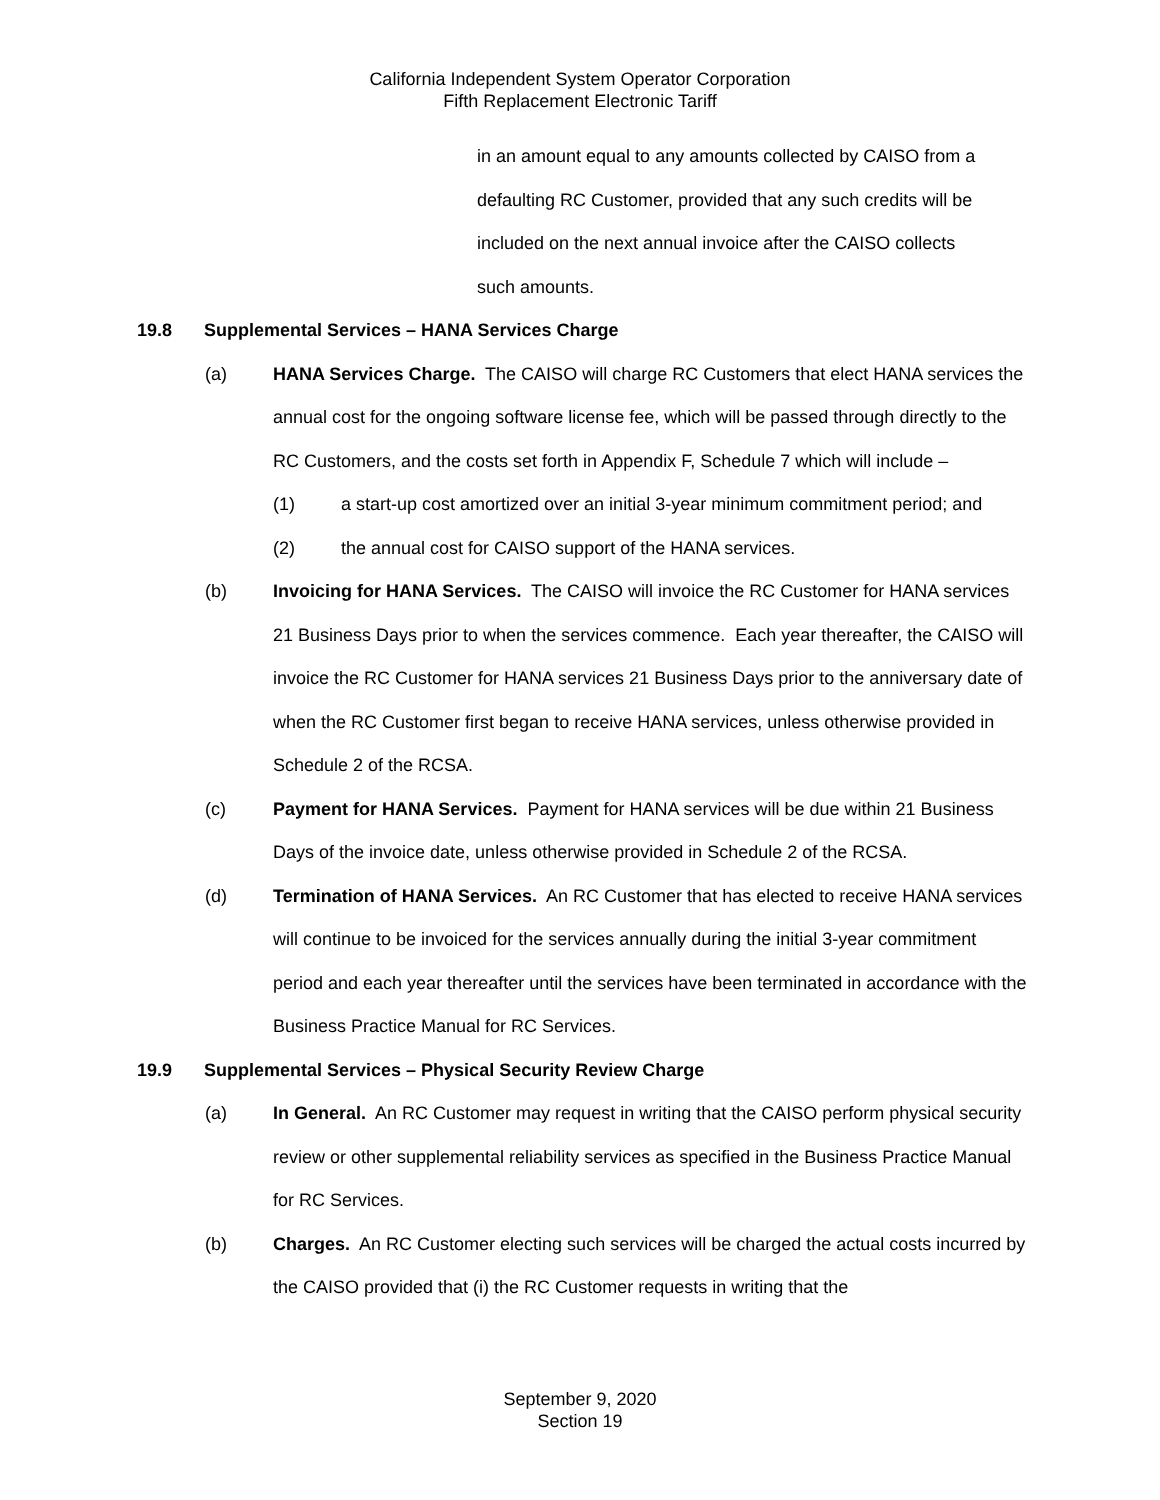California Independent System Operator Corporation
Fifth Replacement Electronic Tariff
in an amount equal to any amounts collected by CAISO from a
defaulting RC Customer, provided that any such credits will be
included on the next annual invoice after the CAISO collects
such amounts.
19.8 Supplemental Services – HANA Services Charge
(a) HANA Services Charge. The CAISO will charge RC Customers that elect HANA services the annual cost for the ongoing software license fee, which will be passed through directly to the RC Customers, and the costs set forth in Appendix F, Schedule 7 which will include –
(1) a start-up cost amortized over an initial 3-year minimum commitment period; and
(2) the annual cost for CAISO support of the HANA services.
(b) Invoicing for HANA Services. The CAISO will invoice the RC Customer for HANA services 21 Business Days prior to when the services commence. Each year thereafter, the CAISO will invoice the RC Customer for HANA services 21 Business Days prior to the anniversary date of when the RC Customer first began to receive HANA services, unless otherwise provided in Schedule 2 of the RCSA.
(c) Payment for HANA Services. Payment for HANA services will be due within 21 Business Days of the invoice date, unless otherwise provided in Schedule 2 of the RCSA.
(d) Termination of HANA Services. An RC Customer that has elected to receive HANA services will continue to be invoiced for the services annually during the initial 3-year commitment period and each year thereafter until the services have been terminated in accordance with the Business Practice Manual for RC Services.
19.9 Supplemental Services – Physical Security Review Charge
(a) In General. An RC Customer may request in writing that the CAISO perform physical security review or other supplemental reliability services as specified in the Business Practice Manual for RC Services.
(b) Charges. An RC Customer electing such services will be charged the actual costs incurred by the CAISO provided that (i) the RC Customer requests in writing that the
September 9, 2020
Section 19